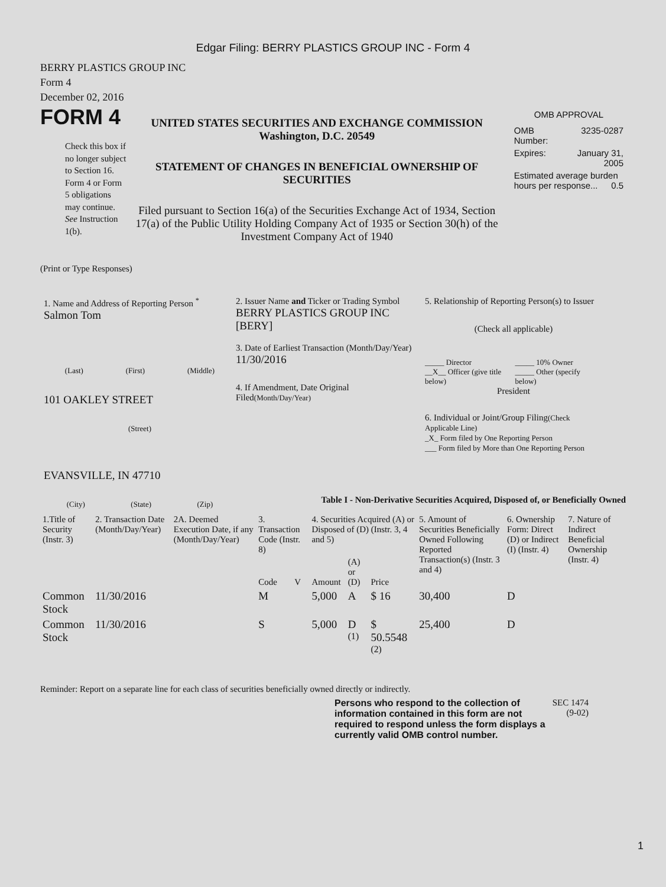Edgar Filing: BERRY PLASTICS GROUP INC - Form 4
BERRY PLASTICS GROUP INC
Form 4
December 02, 2016
FORM 4
Check this box if no longer subject to Section 16. Form 4 or Form 5 obligations may continue. See Instruction 1(b).
UNITED STATES SECURITIES AND EXCHANGE COMMISSION
Washington, D.C. 20549
STATEMENT OF CHANGES IN BENEFICIAL OWNERSHIP OF SECURITIES
Filed pursuant to Section 16(a) of the Securities Exchange Act of 1934, Section 17(a) of the Public Utility Holding Company Act of 1935 or Section 30(h) of the Investment Company Act of 1940
OMB APPROVAL
| OMB Number: | 3235-0287 |
| Expires: | January 31, 2005 |
| Estimated average burden hours per response... 0.5 | |
(Print or Type Responses)
1. Name and Address of Reporting Person <sup>*</sup>
Salmon Tom
(Last) (First) (Middle)
101 OAKLEY STREET
(Street)
EVANSVILLE, IN 47710
(City) (State) (Zip)
2. Issuer Name and Ticker or Trading Symbol
BERRY PLASTICS GROUP INC [BERY]
3. Date of Earliest Transaction (Month/Day/Year)
11/30/2016
4. If Amendment, Date Original Filed(Month/Day/Year)
5. Relationship of Reporting Person(s) to Issuer
(Check all applicable)
_____ Director
__X__ Officer (give title below)
_____ 10% Owner
_____ Other (specify below)
President
6. Individual or Joint/Group Filing(Check Applicable Line)
_X_ Form filed by One Reporting Person
___ Form filed by More than One Reporting Person
Table I - Non-Derivative Securities Acquired, Disposed of, or Beneficially Owned
| 1.Title of Security (Instr. 3) | 2. Transaction Date (Month/Day/Year) | 2A. Deemed Execution Date, if any (Month/Day/Year) | 3. Transaction Code (Instr. 8) | | 4. Securities Acquired (A) or Disposed of (D) (Instr. 3, 4 and 5) | | | 5. Amount of Securities Beneficially Owned Following Reported Transaction(s) (Instr. 3 and 4) | 6. Ownership Form: Direct (D) or Indirect (I) (Instr. 4) | 7. Nature of Indirect Beneficial Ownership (Instr. 4) |
| --- | --- | --- | --- | --- | --- | --- | --- | --- | --- | --- |
| | | | Code | V | Amount | (A) or (D) | Price | | | |
| Common Stock | 11/30/2016 | | M | | 5,000 | A | $ 16 | 30,400 | D | |
| Common Stock | 11/30/2016 | | S | | 5,000 | D <sup>(1)</sup> | $ 50.5548 <sup>(2)</sup> | 25,400 | D | |
Reminder: Report on a separate line for each class of securities beneficially owned directly or indirectly.
Persons who respond to the collection of information contained in this form are not required to respond unless the form displays a currently valid OMB control number.
SEC 1474 (9-02)
1